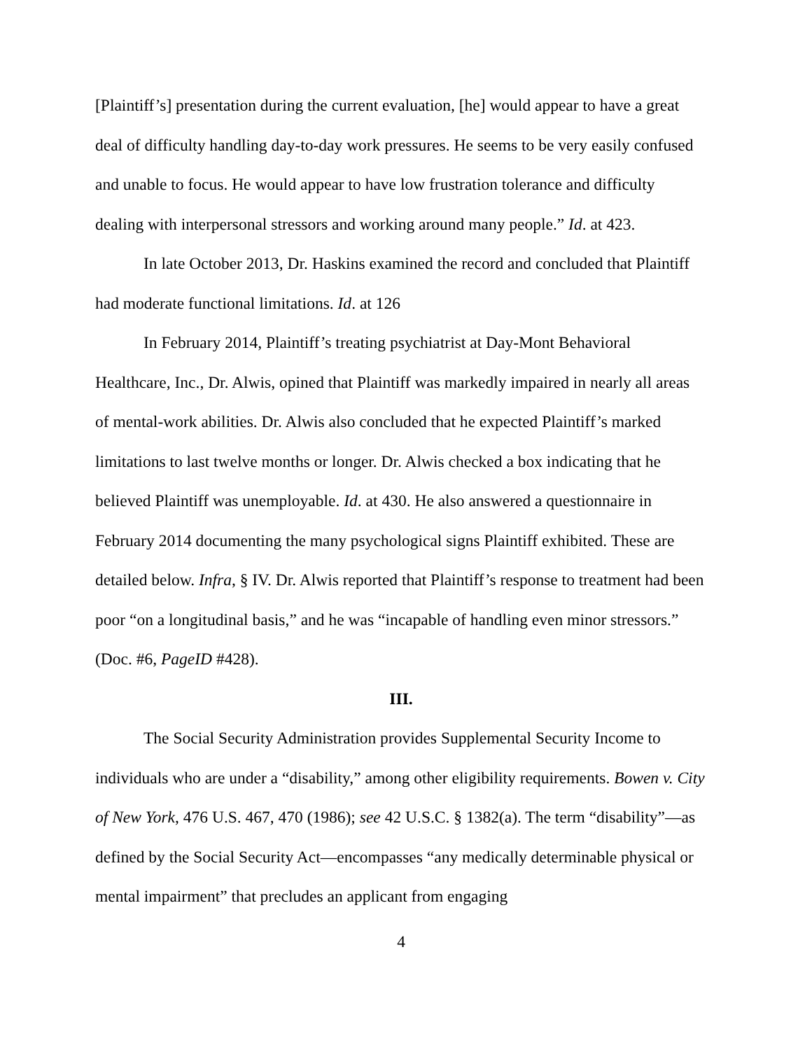[Plaintiff’s] presentation during the current evaluation, [he] would appear to have a great deal of difficulty handling day-to-day work pressures. He seems to be very easily confused and unable to focus. He would appear to have low frustration tolerance and difficulty dealing with interpersonal stressors and working around many people.” Id. at 423.
In late October 2013, Dr. Haskins examined the record and concluded that Plaintiff had moderate functional limitations. Id. at 126
In February 2014, Plaintiff’s treating psychiatrist at Day-Mont Behavioral Healthcare, Inc., Dr. Alwis, opined that Plaintiff was markedly impaired in nearly all areas of mental-work abilities. Dr. Alwis also concluded that he expected Plaintiff’s marked limitations to last twelve months or longer. Dr. Alwis checked a box indicating that he believed Plaintiff was unemployable. Id. at 430. He also answered a questionnaire in February 2014 documenting the many psychological signs Plaintiff exhibited. These are detailed below. Infra, § IV. Dr. Alwis reported that Plaintiff’s response to treatment had been poor “on a longitudinal basis,” and he was “incapable of handling even minor stressors.” (Doc. #6, PageID #428).
III.
The Social Security Administration provides Supplemental Security Income to individuals who are under a “disability,” among other eligibility requirements. Bowen v. City of New York, 476 U.S. 467, 470 (1986); see 42 U.S.C. § 1382(a). The term “disability”—as defined by the Social Security Act—encompasses “any medically determinable physical or mental impairment” that precludes an applicant from engaging
4